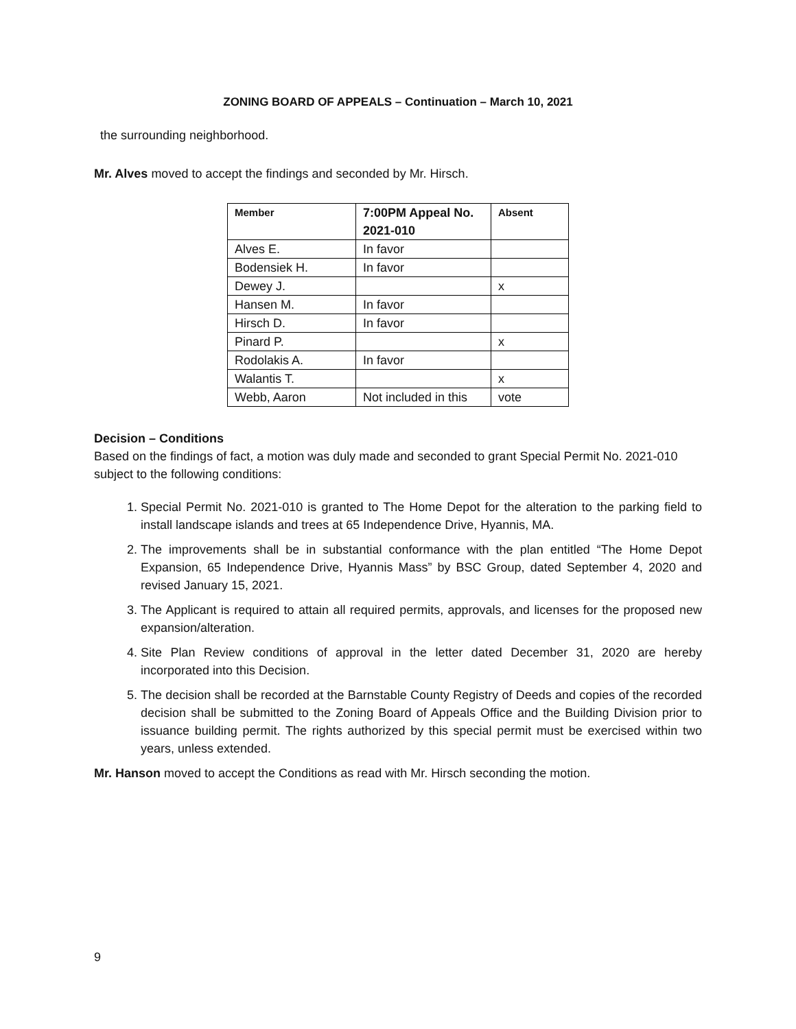ZONING BOARD OF APPEALS – Continuation – March 10, 2021
the surrounding neighborhood.
Mr. Alves moved to accept the findings and seconded by Mr. Hirsch.
| Member | 7:00PM Appeal No. 2021-010 | Absent |
| Alves E. | In favor | |
| Bodensiek H. | In favor | |
| Dewey J. | | x |
| Hansen M. | In favor | |
| Hirsch D. | In favor | |
| Pinard P. | | x |
| Rodolakis A. | In favor | |
| Walantis T. | | x |
| Webb, Aaron | Not included in this | vote |
Decision – Conditions
Based on the findings of fact, a motion was duly made and seconded to grant Special Permit No. 2021-010 subject to the following conditions:
1. Special Permit No. 2021-010 is granted to The Home Depot for the alteration to the parking field to install landscape islands and trees at 65 Independence Drive, Hyannis, MA.
2. The improvements shall be in substantial conformance with the plan entitled “The Home Depot Expansion, 65 Independence Drive, Hyannis Mass” by BSC Group, dated September 4, 2020 and revised January 15, 2021.
3. The Applicant is required to attain all required permits, approvals, and licenses for the proposed new expansion/alteration.
4. Site Plan Review conditions of approval in the letter dated December 31, 2020 are hereby incorporated into this Decision.
5. The decision shall be recorded at the Barnstable County Registry of Deeds and copies of the recorded decision shall be submitted to the Zoning Board of Appeals Office and the Building Division prior to issuance building permit. The rights authorized by this special permit must be exercised within two years, unless extended.
Mr. Hanson moved to accept the Conditions as read with Mr. Hirsch seconding the motion.
9